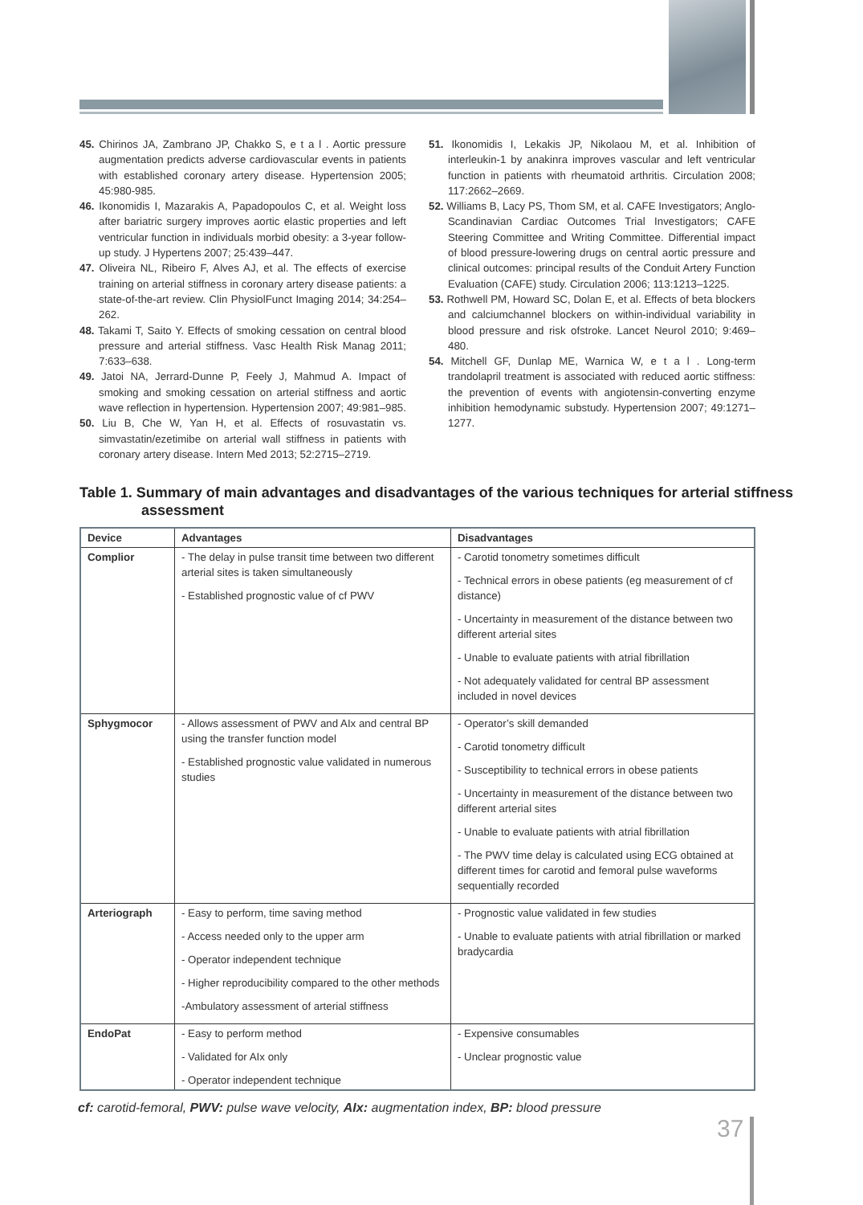45. Chirinos JA, Zambrano JP, Chakko S, e t a l . Aortic pressure augmentation predicts adverse cardiovascular events in patients with established coronary artery disease. Hypertension 2005; 45:980-985.
46. Ikonomidis I, Mazarakis A, Papadopoulos C, et al. Weight loss after bariatric surgery improves aortic elastic properties and left ventricular function in individuals morbid obesity: a 3-year follow-up study. J Hypertens 2007; 25:439–447.
47. Oliveira NL, Ribeiro F, Alves AJ, et al. The effects of exercise training on arterial stiffness in coronary artery disease patients: a state-of-the-art review. Clin PhysiolFunct Imaging 2014; 34:254–262.
48. Takami T, Saito Y. Effects of smoking cessation on central blood pressure and arterial stiffness. Vasc Health Risk Manag 2011; 7:633–638.
49. Jatoi NA, Jerrard-Dunne P, Feely J, Mahmud A. Impact of smoking and smoking cessation on arterial stiffness and aortic wave reflection in hypertension. Hypertension 2007; 49:981–985.
50. Liu B, Che W, Yan H, et al. Effects of rosuvastatin vs. simvastatin/ezetimibe on arterial wall stiffness in patients with coronary artery disease. Intern Med 2013; 52:2715–2719.
51. Ikonomidis I, Lekakis JP, Nikolaou M, et al. Inhibition of interleukin-1 by anakinra improves vascular and left ventricular function in patients with rheumatoid arthritis. Circulation 2008; 117:2662–2669.
52. Williams B, Lacy PS, Thom SM, et al. CAFE Investigators; Anglo-Scandinavian Cardiac Outcomes Trial Investigators; CAFE Steering Committee and Writing Committee. Differential impact of blood pressure-lowering drugs on central aortic pressure and clinical outcomes: principal results of the Conduit Artery Function Evaluation (CAFE) study. Circulation 2006; 113:1213–1225.
53. Rothwell PM, Howard SC, Dolan E, et al. Effects of beta blockers and calciumchannel blockers on within-individual variability in blood pressure and risk ofstroke. Lancet Neurol 2010; 9:469–480.
54. Mitchell GF, Dunlap ME, Warnica W, e t a l . Long-term trandolapril treatment is associated with reduced aortic stiffness: the prevention of events with angiotensin-converting enzyme inhibition hemodynamic substudy. Hypertension 2007; 49:1271–1277.
Table 1. Summary of main advantages and disadvantages of the various techniques for arterial stiffness assessment
| Device | Advantages | Disadvantages |
| --- | --- | --- |
| Complior | - The delay in pulse transit time between two different arterial sites is taken simultaneously - Established prognostic value of cf PWV | - Carotid tonometry sometimes difficult - Technical errors in obese patients (eg measurement of cf distance) - Uncertainty in measurement of the distance between two different arterial sites - Unable to evaluate patients with atrial fibrillation - Not adequately validated for central BP assessment included in novel devices |
| Sphygmocor | - Allows assessment of PWV and AIx and central BP using the transfer function model - Established prognostic value validated in numerous studies | - Operator’s skill demanded - Carotid tonometry difficult - Susceptibility to technical errors in obese patients - Uncertainty in measurement of the distance between two different arterial sites - Unable to evaluate patients with atrial fibrillation - The PWV time delay is calculated using ECG obtained at different times for carotid and femoral pulse waveforms sequentially recorded |
| Arteriograph | - Easy to perform, time saving method - Access needed only to the upper arm - Operator independent technique - Higher reproducibility compared to the other methods -Ambulatory assessment of arterial stiffness | - Prognostic value validated in few studies - Unable to evaluate patients with atrial fibrillation or marked bradycardia |
| EndoPat | - Easy to perform method - Validated for AIx only - Operator independent technique | - Expensive consumables - Unclear prognostic value |
cf: carotid-femoral, PWV: pulse wave velocity, AIx: augmentation index, BP: blood pressure
37